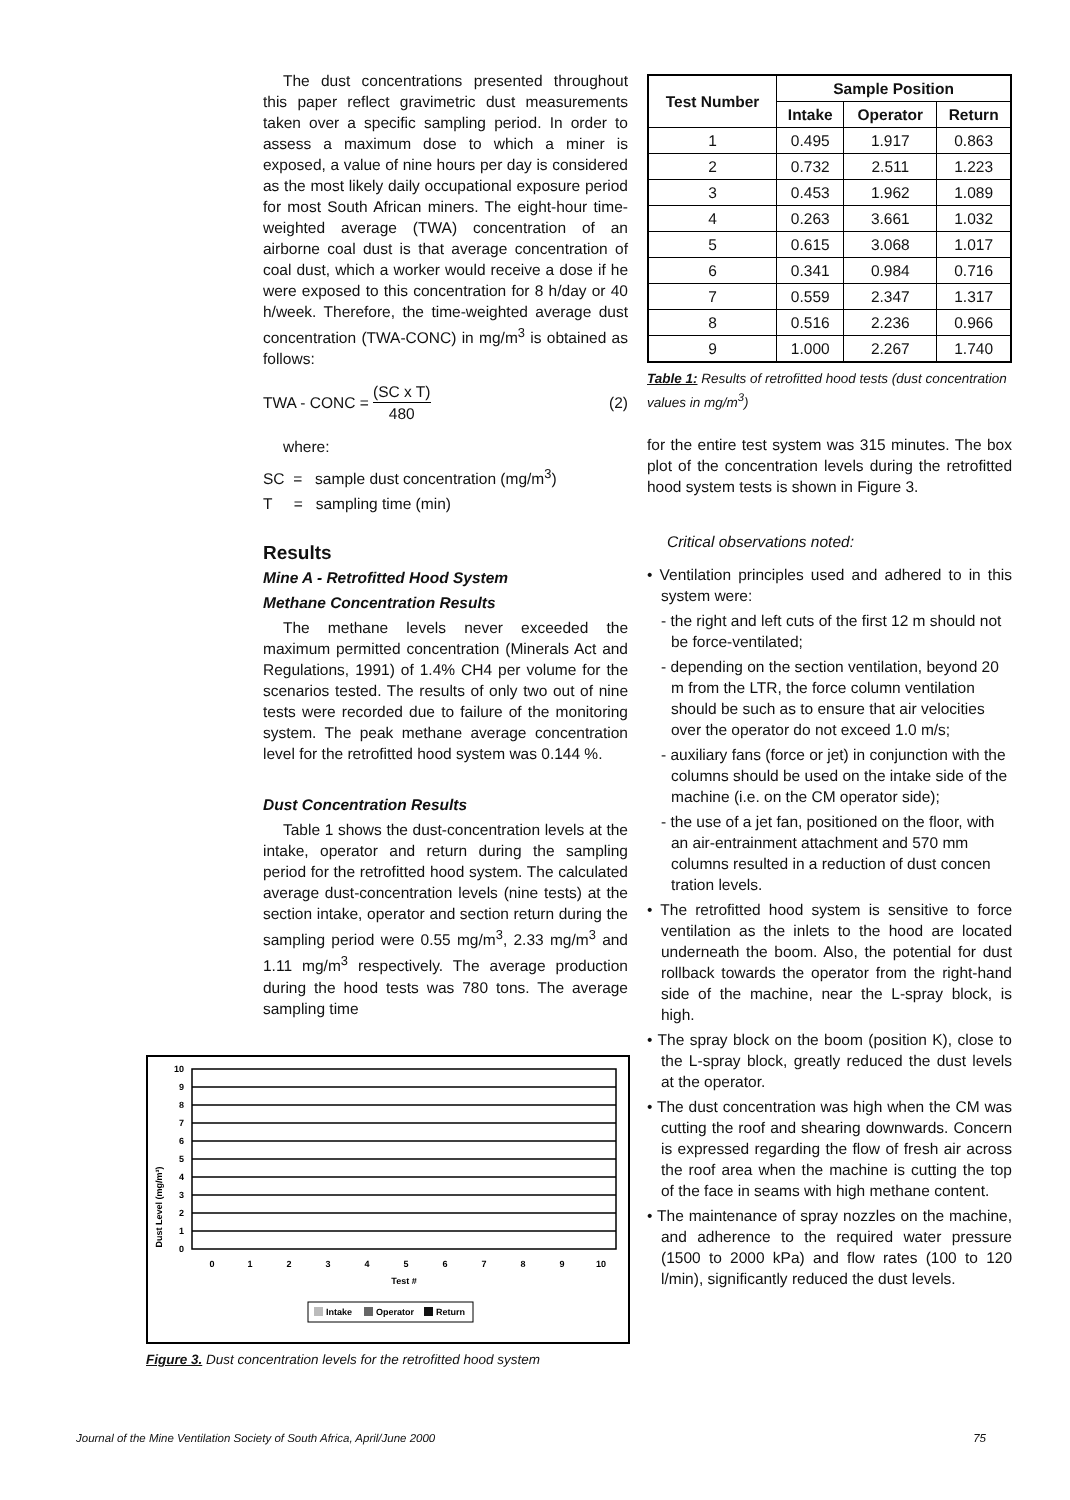The dust concentrations presented throughout this paper reflect gravimetric dust measurements taken over a specific sampling period. In order to assess a maximum dose to which a miner is exposed, a value of nine hours per day is considered as the most likely daily occupational exposure period for most South African miners. The eight-hour time-weighted average (TWA) concentration of an airborne coal dust is that average concentration of coal dust, which a worker would receive a dose if he were exposed to this concentration for 8 h/day or 40 h/week. Therefore, the time-weighted average dust concentration (TWA-CONC) in mg/m<sup>3</sup> is obtained as follows:
TWA - CONC = (SC x T) 480 (2)
where:
SC = sample dust concentration (mg/m<sup>3</sup>)
T = sampling time (min)
Results
Mine A - Retrofitted Hood System
Methane Concentration Results
The methane levels never exceeded the maximum permitted concentration (Minerals Act and Regulations, 1991) of 1.4% CH4 per volume for the scenarios tested. The results of only two out of nine tests were recorded due to failure of the monitoring system. The peak methane average concentration level for the retrofitted hood system was 0.144 %.
Dust Concentration Results
Table 1 shows the dust-concentration levels at the intake, operator and return during the sampling period for the retrofitted hood system. The calculated average dust-concentration levels (nine tests) at the section intake, operator and section return during the sampling period were 0.55 mg/m<sup>3</sup>, 2.33 mg/m<sup>3</sup> and 1.11 mg/m<sup>3</sup> respectively. The average production during the hood tests was 780 tons. The average sampling time
| Test Number | Sample Position | | |
| --- | --- | --- | --- |
| | Intake | Operator | Return |
| 1 | 0.495 | 1.917 | 0.863 |
| 2 | 0.732 | 2.511 | 1.223 |
| 3 | 0.453 | 1.962 | 1.089 |
| 4 | 0.263 | 3.661 | 1.032 |
| 5 | 0.615 | 3.068 | 1.017 |
| 6 | 0.341 | 0.984 | 0.716 |
| 7 | 0.559 | 2.347 | 1.317 |
| 8 | 0.516 | 2.236 | 0.966 |
| 9 | 1.000 | 2.267 | 1.740 |
Table 1: Results of retrofitted hood tests (dust concentration values in mg/m<sup>3</sup>)
for the entire test system was 315 minutes. The box plot of the concentration levels during the retrofitted hood system tests is shown in Figure 3.
Critical observations noted:
• Ventilation principles used and adhered to in this system were:
- the right and left cuts of the first 12 m should not be force-ventilated;
- depending on the section ventilation, beyond 20 m from the LTR, the force column ventilation should be such as to ensure that air velocities over the operator do not exceed 1.0 m/s;
- auxiliary fans (force or jet) in conjunction with the columns should be used on the intake side of the machine (i.e. on the CM operator side);
- the use of a jet fan, positioned on the floor, with an air-entrainment attachment and 570 mm columns resulted in a reduction of dust concen tration levels.
• The retrofitted hood system is sensitive to force ventilation as the inlets to the hood are located underneath the boom. Also, the potential for dust rollback towards the operator from the right-hand side of the machine, near the L-spray block, is high.
• The spray block on the boom (position K), close to the L-spray block, greatly reduced the dust levels at the operator.
• The dust concentration was high when the CM was cutting the roof and shearing downwards. Concern is expressed regarding the flow of fresh air across the roof area when the machine is cutting the top of the face in seams with high methane content.
• The maintenance of spray nozzles on the machine, and adherence to the required water pressure (1500 to 2000 kPa) and flow rates (100 to 120 l/min), significantly reduced the dust levels.
Dust Level (mg/m³)
10
9
8
7
6
5
4
3
2
1
0
0
1
2
3
4
5
6
7
8
9
10
Test #
Intake
Operator
Return
Figure 3. Dust concentration levels for the retrofitted hood system
Journal of the Mine Ventilation Society of South Africa, April/June 2000 75